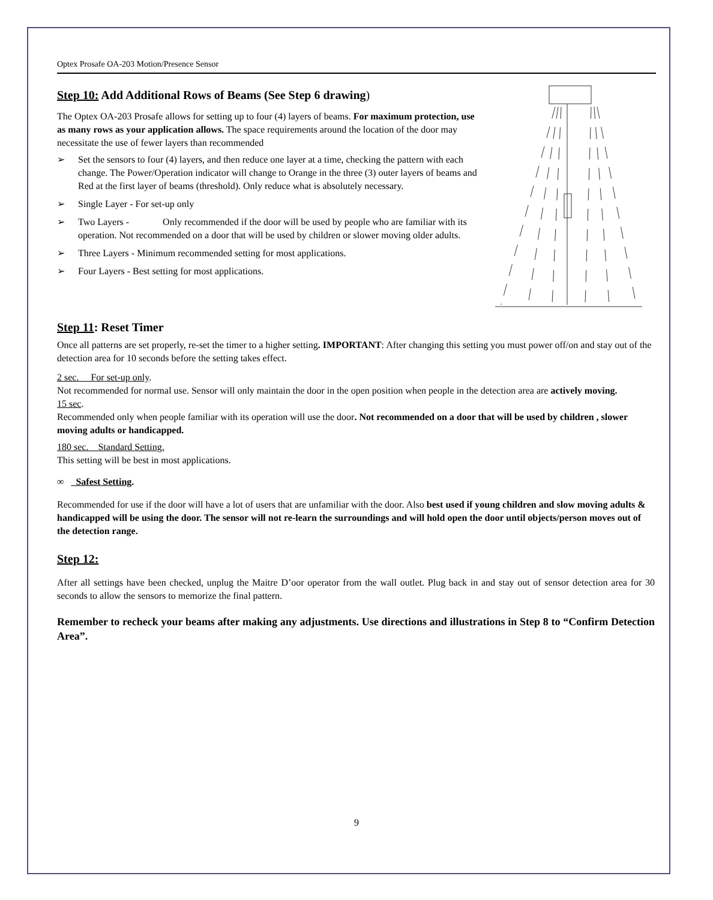Optex Prosafe OA-203 Motion/Presence Sensor
Step 10: Add Additional Rows of Beams (See Step 6 drawing)
The Optex OA-203 Prosafe allows for setting up to four (4) layers of beams. For maximum protection, use as many rows as your application allows. The space requirements around the location of the door may necessitate the use of fewer layers than recommended
➢ Set the sensors to four (4) layers, and then reduce one layer at a time, checking the pattern with each change. The Power/Operation indicator will change to Orange in the three (3) outer layers of beams and Red at the first layer of beams (threshold). Only reduce what is absolutely necessary.
➢ Single Layer - For set-up only
➢ Two Layers - Only recommended if the door will be used by people who are familiar with its operation. Not recommended on a door that will be used by children or slower moving older adults.
➢ Three Layers - Minimum recommended setting for most applications.
➢ Four Layers - Best setting for most applications.
Step 11: Reset Timer
Once all patterns are set properly, re-set the timer to a higher setting. IMPORTANT: After changing this setting you must power off/on and stay out of the detection area for 10 seconds before the setting takes effect.
2 sec. For set-up only.
Not recommended for normal use. Sensor will only maintain the door in the open position when people in the detection area are actively moving.
15 sec.
Recommended only when people familiar with its operation will use the door. Not recommended on a door that will be used by children , slower moving adults or handicapped.
180 sec. Standard Setting.
This setting will be best in most applications.
∞ Safest Setting.
Recommended for use if the door will have a lot of users that are unfamiliar with the door. Also best used if young children and slow moving adults & handicapped will be using the door. The sensor will not re-learn the surroundings and will hold open the door until objects/person moves out of the detection range.
Step 12:
After all settings have been checked, unplug the Maitre D’oor operator from the wall outlet. Plug back in and stay out of sensor detection area for 30 seconds to allow the sensors to memorize the final pattern.
Remember to recheck your beams after making any adjustments. Use directions and illustrations in Step 8 to “Confirm Detection Area”.
9